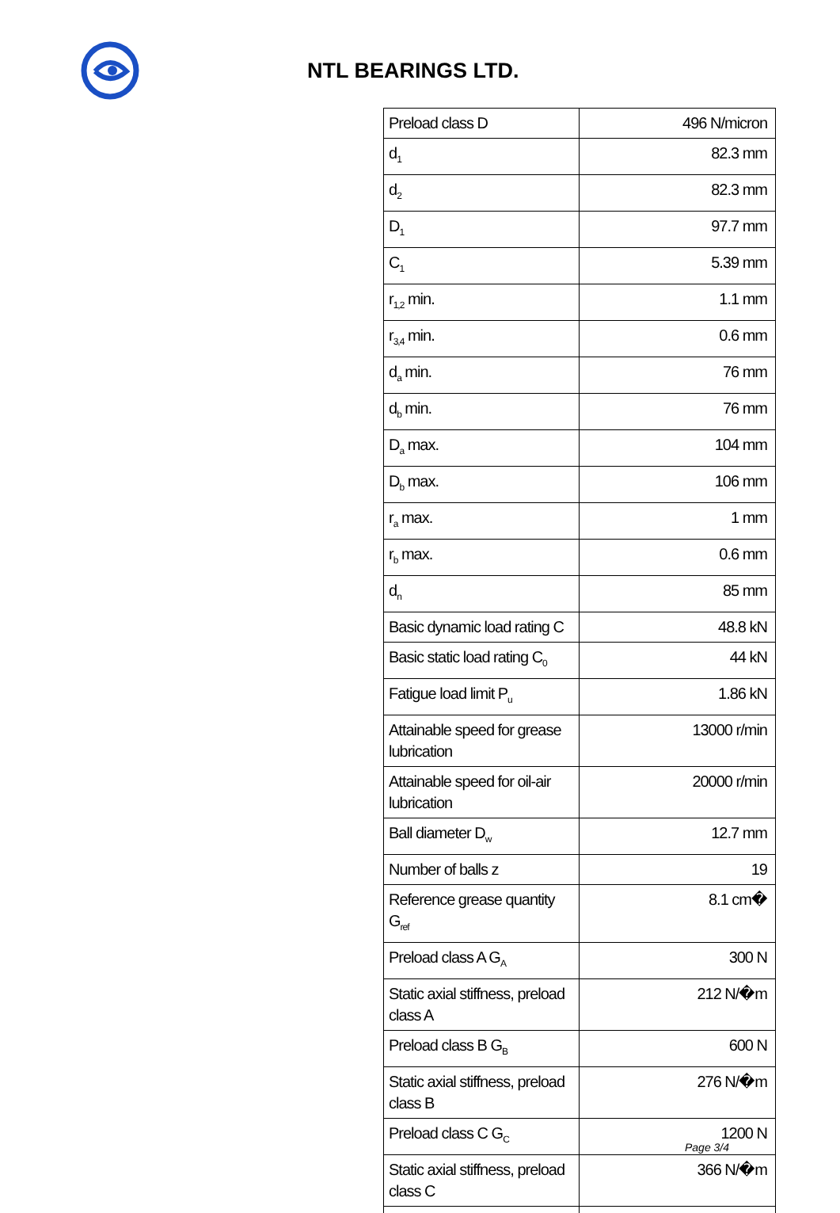NTL BEARINGS LTD.
| Preload class D | 496 N/micron |
| d<sub>1</sub> | 82.3 mm |
| d<sub>2</sub> | 82.3 mm |
| D<sub>1</sub> | 97.7 mm |
| C<sub>1</sub> | 5.39 mm |
| r<sub>1,2</sub> min. | 1.1 mm |
| r<sub>3,4</sub> min. | 0.6 mm |
| d<sub>a</sub> min. | 76 mm |
| d<sub>b</sub> min. | 76 mm |
| D<sub>a</sub> max. | 104 mm |
| D<sub>b</sub> max. | 106 mm |
| r<sub>a</sub> max. | 1 mm |
| r<sub>b</sub> max. | 0.6 mm |
| d<sub>n</sub> | 85 mm |
| Basic dynamic load rating C | 48.8 kN |
| Basic static load rating C<sub>0</sub> | 44 kN |
| Fatigue load limit P<sub>u</sub> | 1.86 kN |
| Attainable speed for grease lubrication | 13000 r/min |
| Attainable speed for oil-air lubrication | 20000 r/min |
| Ball diameter D<sub>w</sub> | 12.7 mm |
| Number of balls z | 19 |
| Reference grease quantity G<sub>ref</sub> | 8.1 cm� |
| Preload class A G<sub>A</sub> | 300 N |
| Static axial stiffness, preload class A | 212 N/�m |
| Preload class B G<sub>B</sub> | 600 N |
| Static axial stiffness, preload class B | 276 N/�m |
| Preload class C G<sub>C</sub> | 1200 N |
| Static axial stiffness, preload class C | 366 N/�m |
Page 3/4